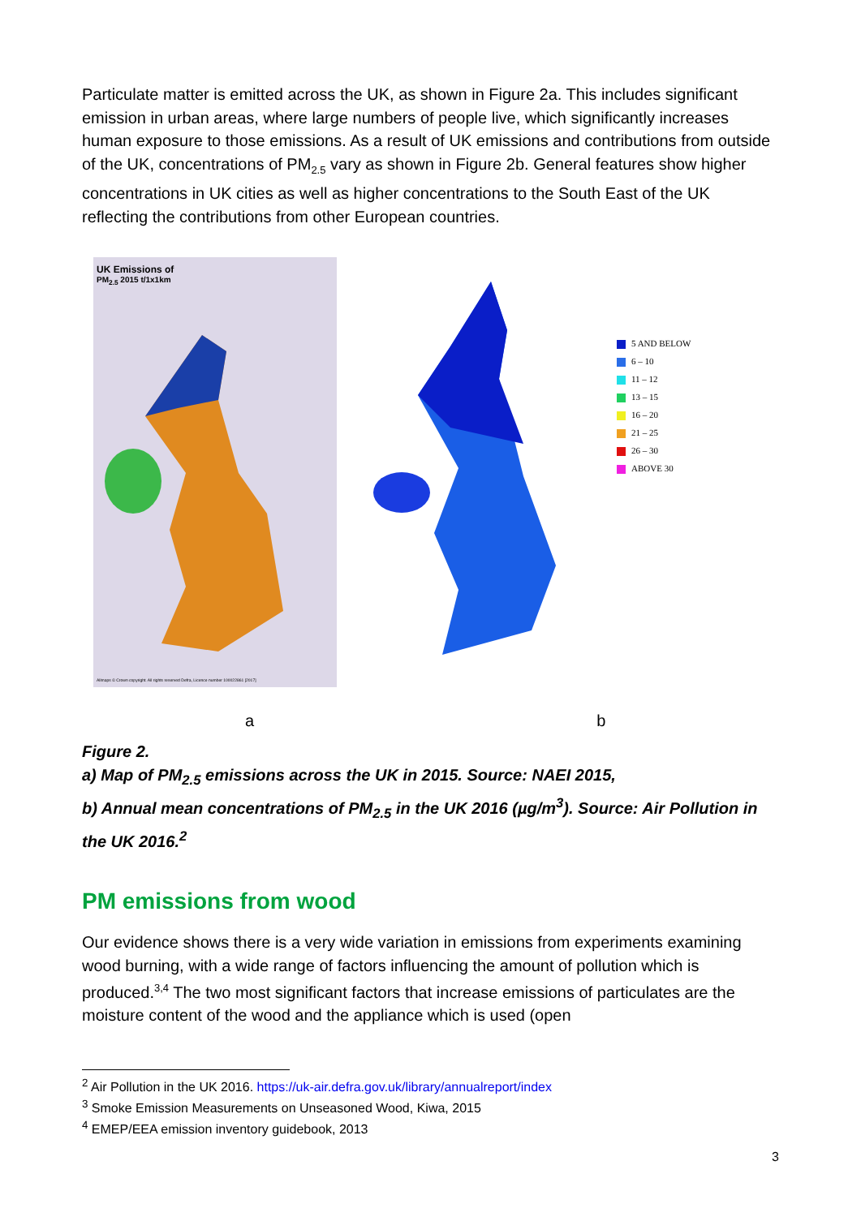Particulate matter is emitted across the UK, as shown in Figure 2a. This includes significant emission in urban areas, where large numbers of people live, which significantly increases human exposure to those emissions. As a result of UK emissions and contributions from outside of the UK, concentrations of PM<sub>2.5</sub> vary as shown in Figure 2b. General features show higher concentrations in UK cities as well as higher concentrations to the South East of the UK reflecting the contributions from other European countries.
UK Emissions of
PM<sub>2.5</sub> 2015 t/1x1km
Allmaps © Crown copyright. All rights reserved Defra, Licence number 100022861 [2017]
5 AND BELOW
6 – 10
11 – 12
13 – 15
16 – 20
21 – 25
26 – 30
ABOVE 30
a b
Figure 2.
a) Map of PM<sub>2.5</sub> emissions across the UK in 2015. Source: NAEI 2015,
b) Annual mean concentrations of PM<sub>2.5</sub> in the UK 2016 (µg/m<sup>3</sup>). Source: Air Pollution in the UK 2016.<sup>2</sup>
PM emissions from wood
Our evidence shows there is a very wide variation in emissions from experiments examining wood burning, with a wide range of factors influencing the amount of pollution which is produced.<sup>3,4</sup> The two most significant factors that increase emissions of particulates are the moisture content of the wood and the appliance which is used (open
<sup>2</sup> Air Pollution in the UK 2016. https://uk-air.defra.gov.uk/library/annualreport/index
<sup>3</sup> Smoke Emission Measurements on Unseasoned Wood, Kiwa, 2015
<sup>4</sup> EMEP/EEA emission inventory guidebook, 2013
3